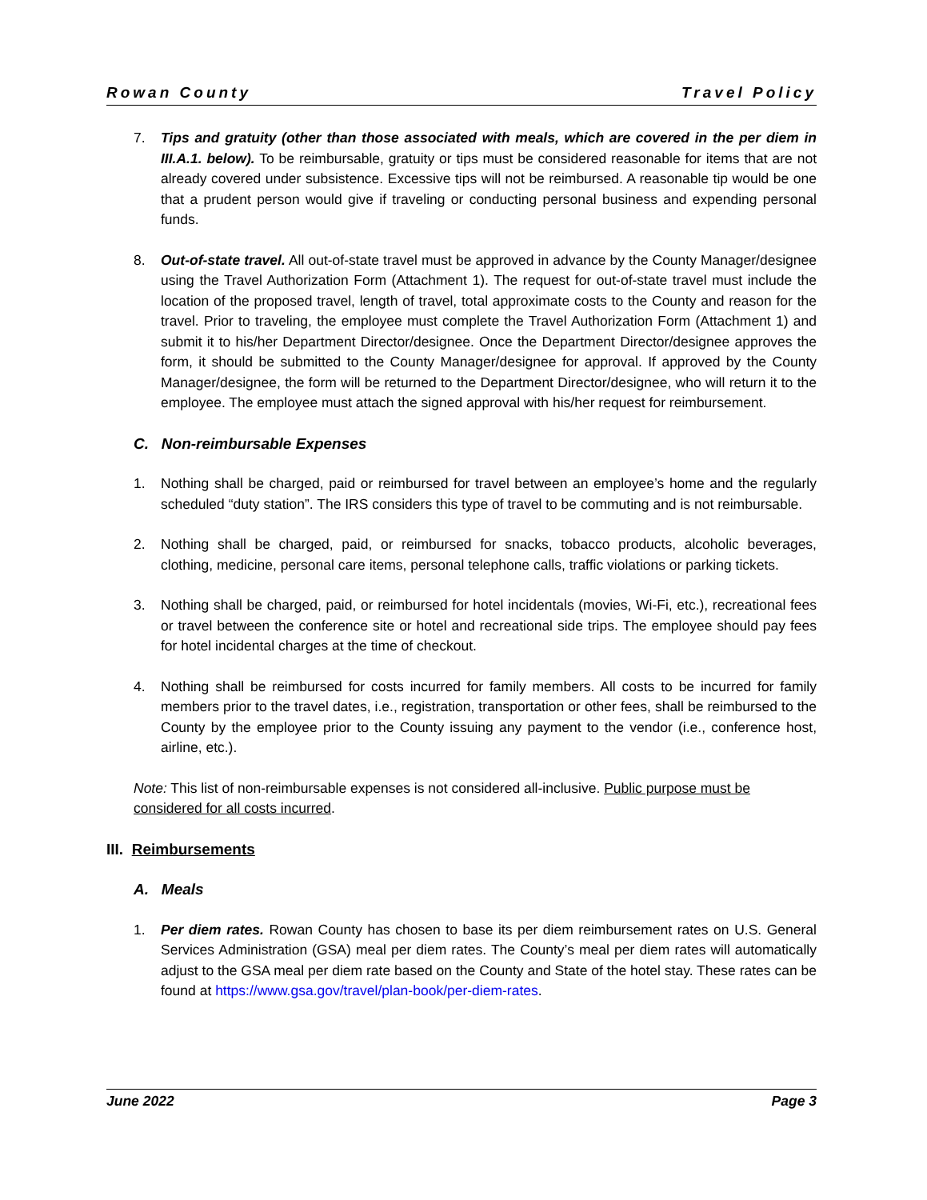Rowan County Travel Policy
7. Tips and gratuity (other than those associated with meals, which are covered in the per diem in III.A.1. below). To be reimbursable, gratuity or tips must be considered reasonable for items that are not already covered under subsistence. Excessive tips will not be reimbursed. A reasonable tip would be one that a prudent person would give if traveling or conducting personal business and expending personal funds.
8. Out-of-state travel. All out-of-state travel must be approved in advance by the County Manager/designee using the Travel Authorization Form (Attachment 1). The request for out-of-state travel must include the location of the proposed travel, length of travel, total approximate costs to the County and reason for the travel. Prior to traveling, the employee must complete the Travel Authorization Form (Attachment 1) and submit it to his/her Department Director/designee. Once the Department Director/designee approves the form, it should be submitted to the County Manager/designee for approval. If approved by the County Manager/designee, the form will be returned to the Department Director/designee, who will return it to the employee. The employee must attach the signed approval with his/her request for reimbursement.
C. Non-reimbursable Expenses
1. Nothing shall be charged, paid or reimbursed for travel between an employee’s home and the regularly scheduled “duty station”. The IRS considers this type of travel to be commuting and is not reimbursable.
2. Nothing shall be charged, paid, or reimbursed for snacks, tobacco products, alcoholic beverages, clothing, medicine, personal care items, personal telephone calls, traffic violations or parking tickets.
3. Nothing shall be charged, paid, or reimbursed for hotel incidentals (movies, Wi-Fi, etc.), recreational fees or travel between the conference site or hotel and recreational side trips. The employee should pay fees for hotel incidental charges at the time of checkout.
4. Nothing shall be reimbursed for costs incurred for family members. All costs to be incurred for family members prior to the travel dates, i.e., registration, transportation or other fees, shall be reimbursed to the County by the employee prior to the County issuing any payment to the vendor (i.e., conference host, airline, etc.).
Note: This list of non-reimbursable expenses is not considered all-inclusive. Public purpose must be considered for all costs incurred.
III. Reimbursements
A. Meals
1. Per diem rates. Rowan County has chosen to base its per diem reimbursement rates on U.S. General Services Administration (GSA) meal per diem rates. The County’s meal per diem rates will automatically adjust to the GSA meal per diem rate based on the County and State of the hotel stay. These rates can be found at https://www.gsa.gov/travel/plan-book/per-diem-rates.
June 2022 Page 3